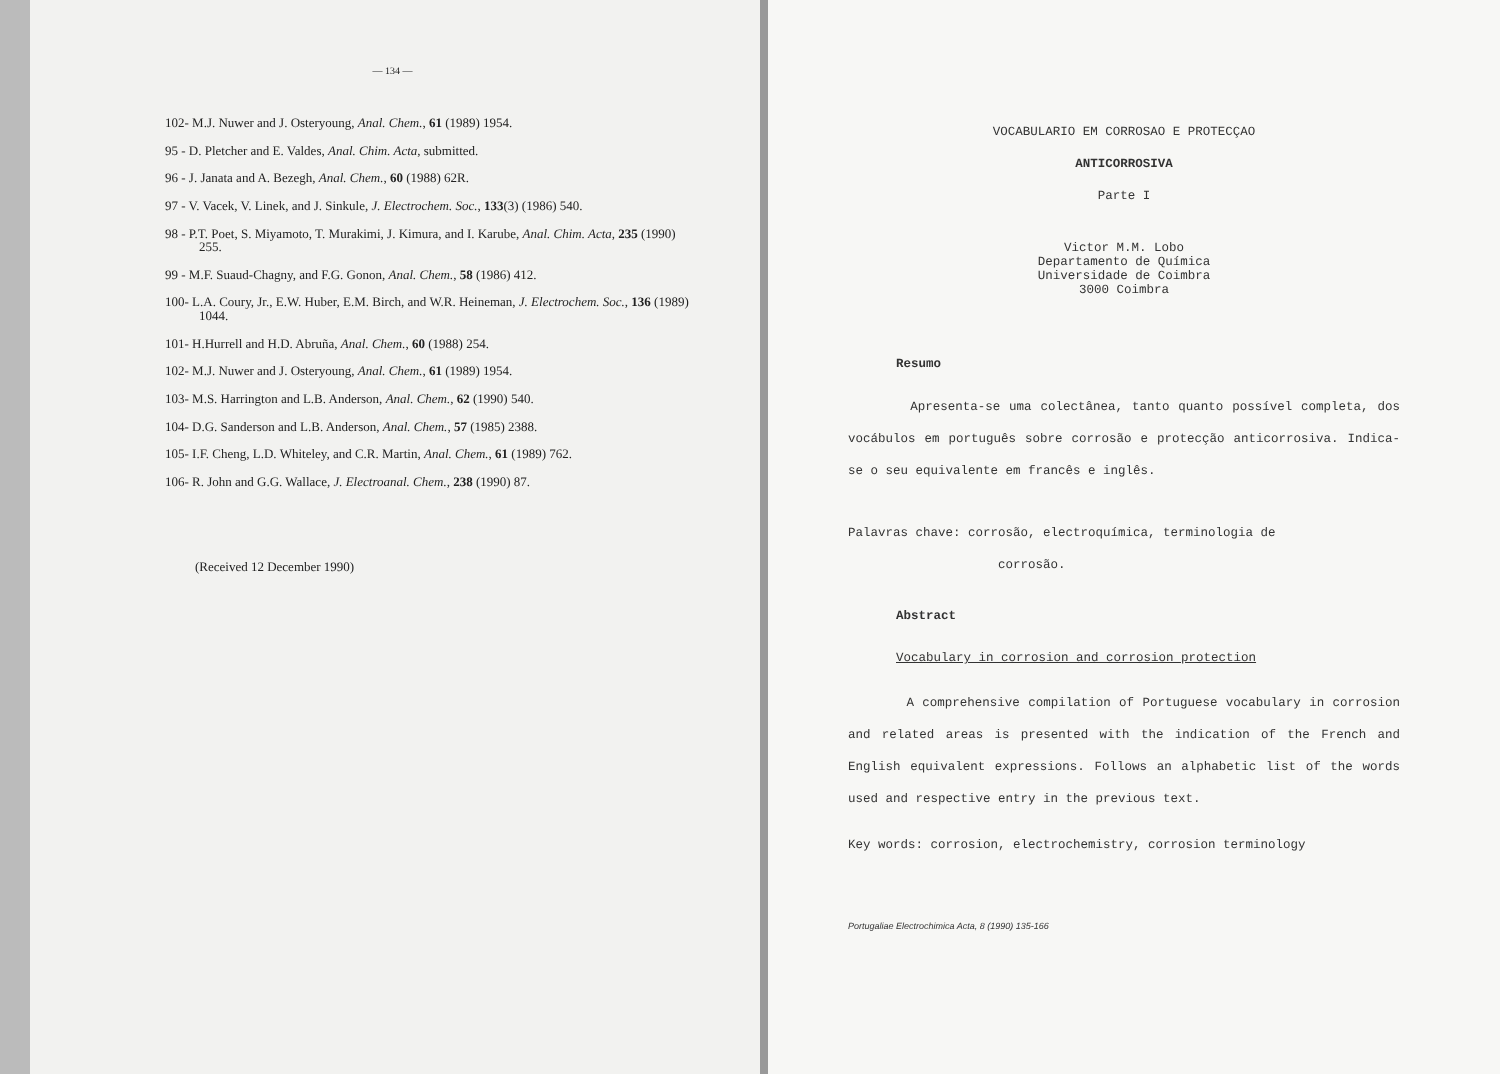— 134 —
102- M.J. Nuwer and J. Osteryoung, Anal. Chem., 61 (1989) 1954.
95 - D. Pletcher and E. Valdes, Anal. Chim. Acta, submitted.
96 - J. Janata and A. Bezegh, Anal. Chem., 60 (1988) 62R.
97 - V. Vacek, V. Linek, and J. Sinkule, J. Electrochem. Soc., 133(3) (1986) 540.
98 - P.T. Poet, S. Miyamoto, T. Murakimi, J. Kimura, and I. Karube, Anal. Chim. Acta, 235 (1990) 255.
99 - M.F. Suaud-Chagny, and F.G. Gonon, Anal. Chem., 58 (1986) 412.
100- L.A. Coury, Jr., E.W. Huber, E.M. Birch, and W.R. Heineman, J. Electrochem. Soc., 136 (1989) 1044.
101- H.Hurrell and H.D. Abruña, Anal. Chem., 60 (1988) 254.
102- M.J. Nuwer and J. Osteryoung, Anal. Chem., 61 (1989) 1954.
103- M.S. Harrington and L.B. Anderson, Anal. Chem., 62 (1990) 540.
104- D.G. Sanderson and L.B. Anderson, Anal. Chem., 57 (1985) 2388.
105- I.F. Cheng, L.D. Whiteley, and C.R. Martin, Anal. Chem., 61 (1989) 762.
106- R. John and G.G. Wallace, J. Electroanal. Chem., 238 (1990) 87.
(Received 12 December 1990)
VOCABULARIO EM CORROSAO E PROTECÇAO
ANTICORROSIVA
Parte I
Victor M.M. Lobo
Departamento de Química
Universidade de Coimbra
3000 Coimbra
Resumo
Apresenta-se uma colectânea, tanto quanto possível completa, dos vocábulos em português sobre corrosão e protecção anticorrosiva. Indica-se o seu equivalente em francês e inglês.
Palavras chave: corrosão, electroquímica, terminologia de
corrosão.
Abstract
Vocabulary in corrosion and corrosion protection
A comprehensive compilation of Portuguese vocabulary in corrosion and related areas is presented with the indication of the French and English equivalent expressions. Follows an alphabetic list of the words used and respective entry in the previous text.
Key words: corrosion, electrochemistry, corrosion terminology
Portugaliae Electrochimica Acta, 8 (1990) 135-166